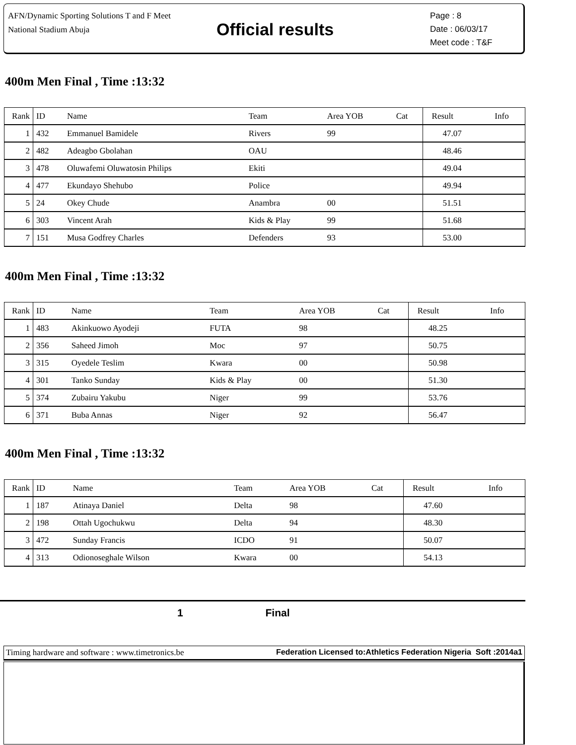AFN/Dynamic Sporting Solutions T and F Meet
National Stadium Abuja
Official results
Page : 8
Date : 06/03/17
Meet code : T&F
400m Men Final , Time :13:32
| Rank | ID | Name | Team | Area YOB | Cat | Result | Info |
| --- | --- | --- | --- | --- | --- | --- | --- |
| 1 | 432 | Emmanuel Bamidele | Rivers | 99 | | 47.07 | |
| 2 | 482 | Adeagbo Gbolahan | OAU | | | 48.46 | |
| 3 | 478 | Oluwafemi Oluwatosin Philips | Ekiti | | | 49.04 | |
| 4 | 477 | Ekundayo Shehubo | Police | | | 49.94 | |
| 5 | 24 | Okey Chude | Anambra | 00 | | 51.51 | |
| 6 | 303 | Vincent Arah | Kids & Play | 99 | | 51.68 | |
| 7 | 151 | Musa Godfrey Charles | Defenders | 93 | | 53.00 | |
400m Men Final , Time :13:32
| Rank | ID | Name | Team | Area YOB | Cat | Result | Info |
| --- | --- | --- | --- | --- | --- | --- | --- |
| 1 | 483 | Akinkuowo Ayodeji | FUTA | 98 | | 48.25 | |
| 2 | 356 | Saheed Jimoh | Moc | 97 | | 50.75 | |
| 3 | 315 | Oyedele Teslim | Kwara | 00 | | 50.98 | |
| 4 | 301 | Tanko Sunday | Kids & Play | 00 | | 51.30 | |
| 5 | 374 | Zubairu Yakubu | Niger | 99 | | 53.76 | |
| 6 | 371 | Buba Annas | Niger | 92 | | 56.47 | |
400m Men Final , Time :13:32
| Rank | ID | Name | Team | Area YOB | Cat | Result | Info |
| --- | --- | --- | --- | --- | --- | --- | --- |
| 1 | 187 | Atinaya Daniel | Delta | 98 | | 47.60 | |
| 2 | 198 | Ottah Ugochukwu | Delta | 94 | | 48.30 | |
| 3 | 472 | Sunday Francis | ICDO | 91 | | 50.07 | |
| 4 | 313 | Odionoseghale Wilson | Kwara | 00 | | 54.13 | |
1 Final
Timing hardware and software : www.timetronics.be Federation Licensed to:Athletics Federation Nigeria Soft :2014a1